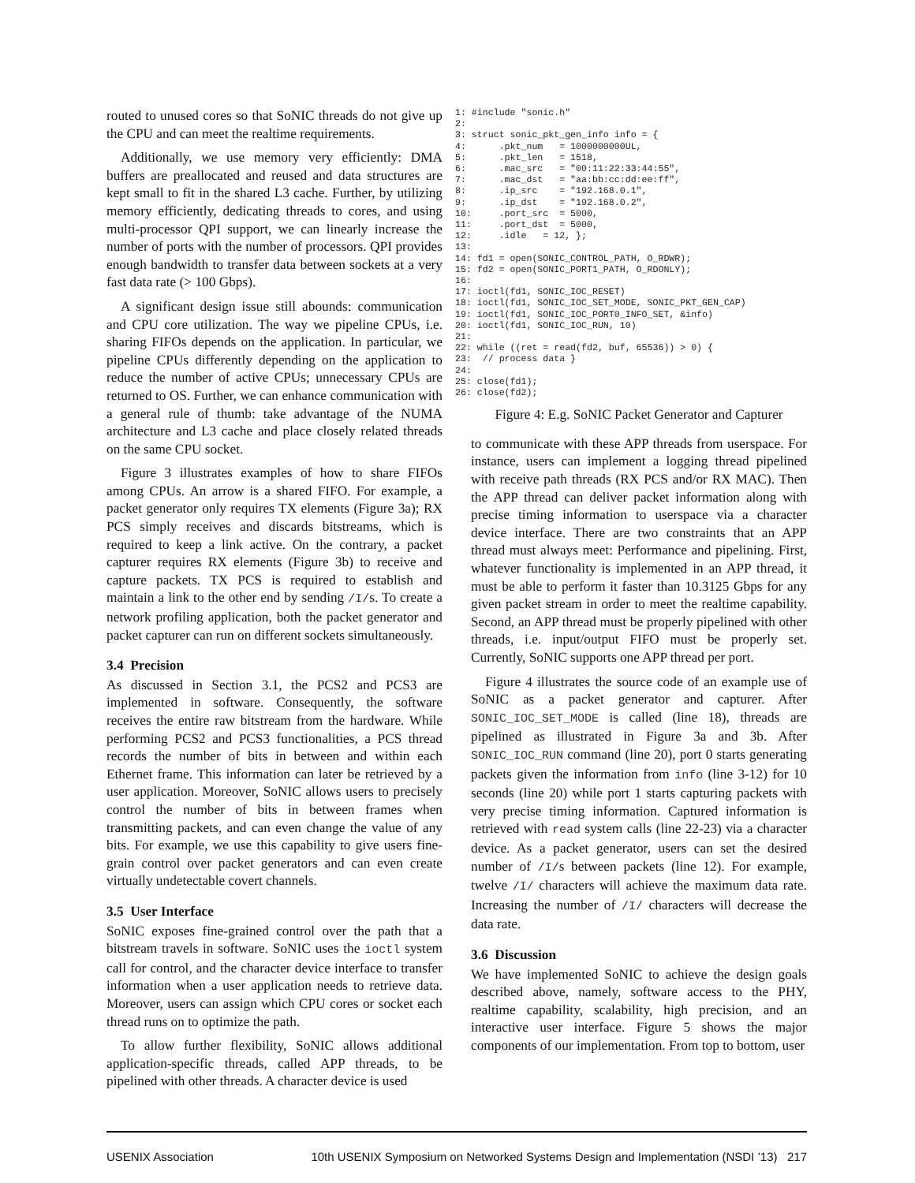routed to unused cores so that SoNIC threads do not give up the CPU and can meet the realtime requirements.
Additionally, we use memory very efficiently: DMA buffers are preallocated and reused and data structures are kept small to fit in the shared L3 cache. Further, by utilizing memory efficiently, dedicating threads to cores, and using multi-processor QPI support, we can linearly increase the number of ports with the number of processors. QPI provides enough bandwidth to transfer data between sockets at a very fast data rate (> 100 Gbps).
A significant design issue still abounds: communication and CPU core utilization. The way we pipeline CPUs, i.e. sharing FIFOs depends on the application. In particular, we pipeline CPUs differently depending on the application to reduce the number of active CPUs; unnecessary CPUs are returned to OS. Further, we can enhance communication with a general rule of thumb: take advantage of the NUMA architecture and L3 cache and place closely related threads on the same CPU socket.
Figure 3 illustrates examples of how to share FIFOs among CPUs. An arrow is a shared FIFO. For example, a packet generator only requires TX elements (Figure 3a); RX PCS simply receives and discards bitstreams, which is required to keep a link active. On the contrary, a packet capturer requires RX elements (Figure 3b) to receive and capture packets. TX PCS is required to establish and maintain a link to the other end by sending /I/s. To create a network profiling application, both the packet generator and packet capturer can run on different sockets simultaneously.
3.4 Precision
As discussed in Section 3.1, the PCS2 and PCS3 are implemented in software. Consequently, the software receives the entire raw bitstream from the hardware. While performing PCS2 and PCS3 functionalities, a PCS thread records the number of bits in between and within each Ethernet frame. This information can later be retrieved by a user application. Moreover, SoNIC allows users to precisely control the number of bits in between frames when transmitting packets, and can even change the value of any bits. For example, we use this capability to give users fine-grain control over packet generators and can even create virtually undetectable covert channels.
3.5 User Interface
SoNIC exposes fine-grained control over the path that a bitstream travels in software. SoNIC uses the ioctl system call for control, and the character device interface to transfer information when a user application needs to retrieve data. Moreover, users can assign which CPU cores or socket each thread runs on to optimize the path.
To allow further flexibility, SoNIC allows additional application-specific threads, called APP threads, to be pipelined with other threads. A character device is used
1: #include "sonic.h"
2:
3: struct sonic_pkt_gen_info info = {
4:      .pkt_num   = 1000000000UL,
5:      .pkt_len   = 1518,
6:      .mac_src   = "00:11:22:33:44:55",
7:      .mac_dst   = "aa:bb:cc:dd:ee:ff",
8:      .ip_src    = "192.168.0.1",
9:      .ip_dst    = "192.168.0.2",
10:     .port_src  = 5000,
11:     .port_dst  = 5000,
12:     .idle   = 12, };
13:
14: fd1 = open(SONIC_CONTROL_PATH, O_RDWR);
15: fd2 = open(SONIC_PORT1_PATH, O_RDONLY);
16:
17: ioctl(fd1, SONIC_IOC_RESET)
18: ioctl(fd1, SONIC_IOC_SET_MODE, SONIC_PKT_GEN_CAP)
19: ioctl(fd1, SONIC_IOC_PORT0_INFO_SET, &info)
20: ioctl(fd1, SONIC_IOC_RUN, 10)
21:
22: while ((ret = read(fd2, buf, 65536)) > 0) {
23:  // process data }
24:
25: close(fd1);
26: close(fd2);
Figure 4: E.g. SoNIC Packet Generator and Capturer
to communicate with these APP threads from userspace. For instance, users can implement a logging thread pipelined with receive path threads (RX PCS and/or RX MAC). Then the APP thread can deliver packet information along with precise timing information to userspace via a character device interface. There are two constraints that an APP thread must always meet: Performance and pipelining. First, whatever functionality is implemented in an APP thread, it must be able to perform it faster than 10.3125 Gbps for any given packet stream in order to meet the realtime capability. Second, an APP thread must be properly pipelined with other threads, i.e. input/output FIFO must be properly set. Currently, SoNIC supports one APP thread per port.
Figure 4 illustrates the source code of an example use of SoNIC as a packet generator and capturer. After SONIC_IOC_SET_MODE is called (line 18), threads are pipelined as illustrated in Figure 3a and 3b. After SONIC_IOC_RUN command (line 20), port 0 starts generating packets given the information from info (line 3-12) for 10 seconds (line 20) while port 1 starts capturing packets with very precise timing information. Captured information is retrieved with read system calls (line 22-23) via a character device. As a packet generator, users can set the desired number of /I/s between packets (line 12). For example, twelve /I/ characters will achieve the maximum data rate. Increasing the number of /I/ characters will decrease the data rate.
3.6 Discussion
We have implemented SoNIC to achieve the design goals described above, namely, software access to the PHY, realtime capability, scalability, high precision, and an interactive user interface. Figure 5 shows the major components of our implementation. From top to bottom, user
USENIX Association 10th USENIX Symposium on Networked Systems Design and Implementation (NSDI ’13) 217